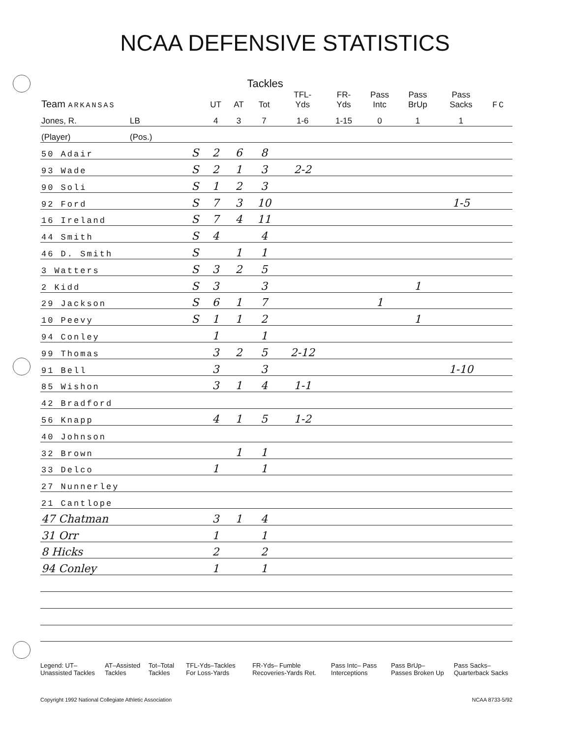NCAA DEFENSIVE STATISTICS
| | | | Tackles | | | | | | | | |
| Team ARKANSAS | | | UT | AT | Tot | TFL- Yds | FR- Yds | Pass Intc | Pass BrUp | Pass Sacks | FC |
| Jones, R. | LB | | 4 | 3 | 7 | 1-6 | 1-15 | 0 | 1 | 1 | |
| (Player) | (Pos.) | | | | | | | | | | |
| 50 Adair | | S | 2 | 6 | 8 | | | | | | |
| 93 Wade | | S | 2 | 1 | 3 | 2-2 | | | | | |
| 90 Soli | | S | 1 | 2 | 3 | | | | | | |
| 92 Ford | | S | 7 | 3 | 10 | | | | | 1-5 | |
| 16 Ireland | | S | 7 | 4 | 11 | | | | | | |
| 44 Smith | | S | 4 | | 4 | | | | | | |
| 46 D. Smith | | S | | 1 | 1 | | | | | | |
| 3 Watters | | S | 3 | 2 | 5 | | | | | | |
| 2 Kidd | | S | 3 | | 3 | | | | 1 | | |
| 29 Jackson | | S | 6 | 1 | 7 | | | 1 | | | |
| 10 Peevy | | S | 1 | 1 | 2 | | | | 1 | | |
| 94 Conley | | | 1 | | 1 | | | | | | |
| 99 Thomas | | | 3 | 2 | 5 | 2-12 | | | | | |
| 91 Bell | | | 3 | | 3 | | | | | 1-10 | |
| 85 Wishon | | | 3 | 1 | 4 | 1-1 | | | | | |
| 42 Bradford | | | | | | | | | | | |
| 56 Knapp | | | 4 | 1 | 5 | 1-2 | | | | | |
| 40 Johnson | | | | | | | | | | | |
| 32 Brown | | | | 1 | 1 | | | | | | |
| 33 Delco | | | 1 | | 1 | | | | | | |
| 27 Nunnerley | | | | | | | | | | | |
| 21 Cantlope | | | | | | | | | | | |
| 47 Chatman | | | 3 | 1 | 4 | | | | | | |
| 31 Orr | | | 1 | | 1 | | | | | | |
| 8 Hicks | | | 2 | | 2 | | | | | | |
| 94 Conley | | | 1 | | 1 | | | | | | |
Legend: UT–Unassisted Tackles AT–Assisted Tackles Tot–Total Tackles TFL-Yds–Tackles For Loss-Yards FR-Yds– Fumble Recoveries-Yards Ret.
Pass Intc– Pass Interceptions Pass BrUp– Passes Broken Up Pass Sacks– Quarterback Sacks
Copyright 1992 National Collegiate Athletic Association NCAA 8733-5/92